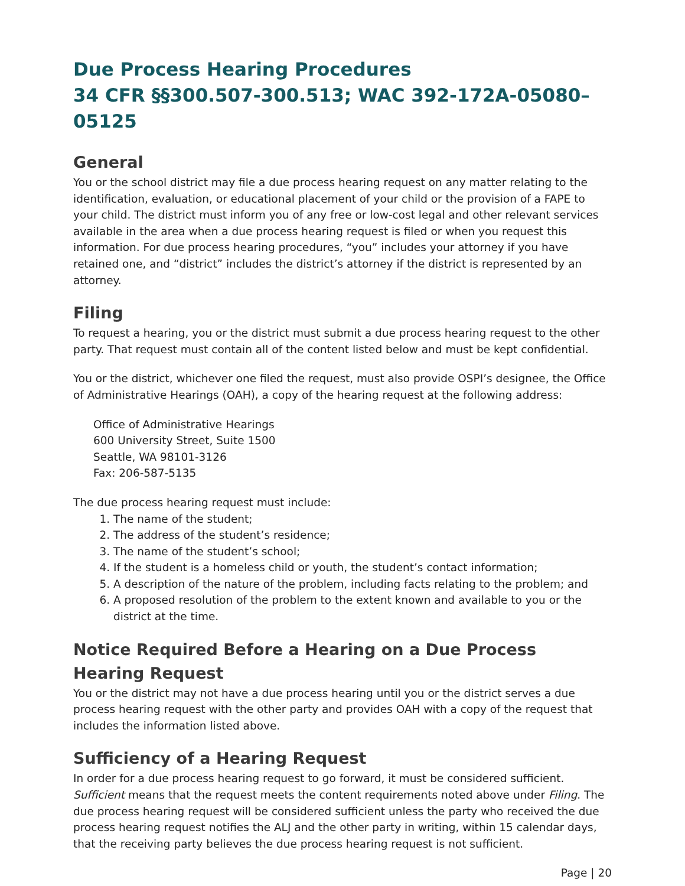Due Process Hearing Procedures
34 CFR §§300.507-300.513; WAC 392-172A-05080–05125
General
You or the school district may file a due process hearing request on any matter relating to the identification, evaluation, or educational placement of your child or the provision of a FAPE to your child. The district must inform you of any free or low-cost legal and other relevant services available in the area when a due process hearing request is filed or when you request this information. For due process hearing procedures, “you” includes your attorney if you have retained one, and “district” includes the district’s attorney if the district is represented by an attorney.
Filing
To request a hearing, you or the district must submit a due process hearing request to the other party. That request must contain all of the content listed below and must be kept confidential.
You or the district, whichever one filed the request, must also provide OSPI’s designee, the Office of Administrative Hearings (OAH), a copy of the hearing request at the following address:
Office of Administrative Hearings
600 University Street, Suite 1500
Seattle, WA 98101-3126
Fax: 206-587-5135
The due process hearing request must include:
1. The name of the student;
2. The address of the student’s residence;
3. The name of the student’s school;
4. If the student is a homeless child or youth, the student’s contact information;
5. A description of the nature of the problem, including facts relating to the problem; and
6. A proposed resolution of the problem to the extent known and available to you or the district at the time.
Notice Required Before a Hearing on a Due Process Hearing Request
You or the district may not have a due process hearing until you or the district serves a due process hearing request with the other party and provides OAH with a copy of the request that includes the information listed above.
Sufficiency of a Hearing Request
In order for a due process hearing request to go forward, it must be considered sufficient. Sufficient means that the request meets the content requirements noted above under Filing. The due process hearing request will be considered sufficient unless the party who received the due process hearing request notifies the ALJ and the other party in writing, within 15 calendar days, that the receiving party believes the due process hearing request is not sufficient.
Page | 20